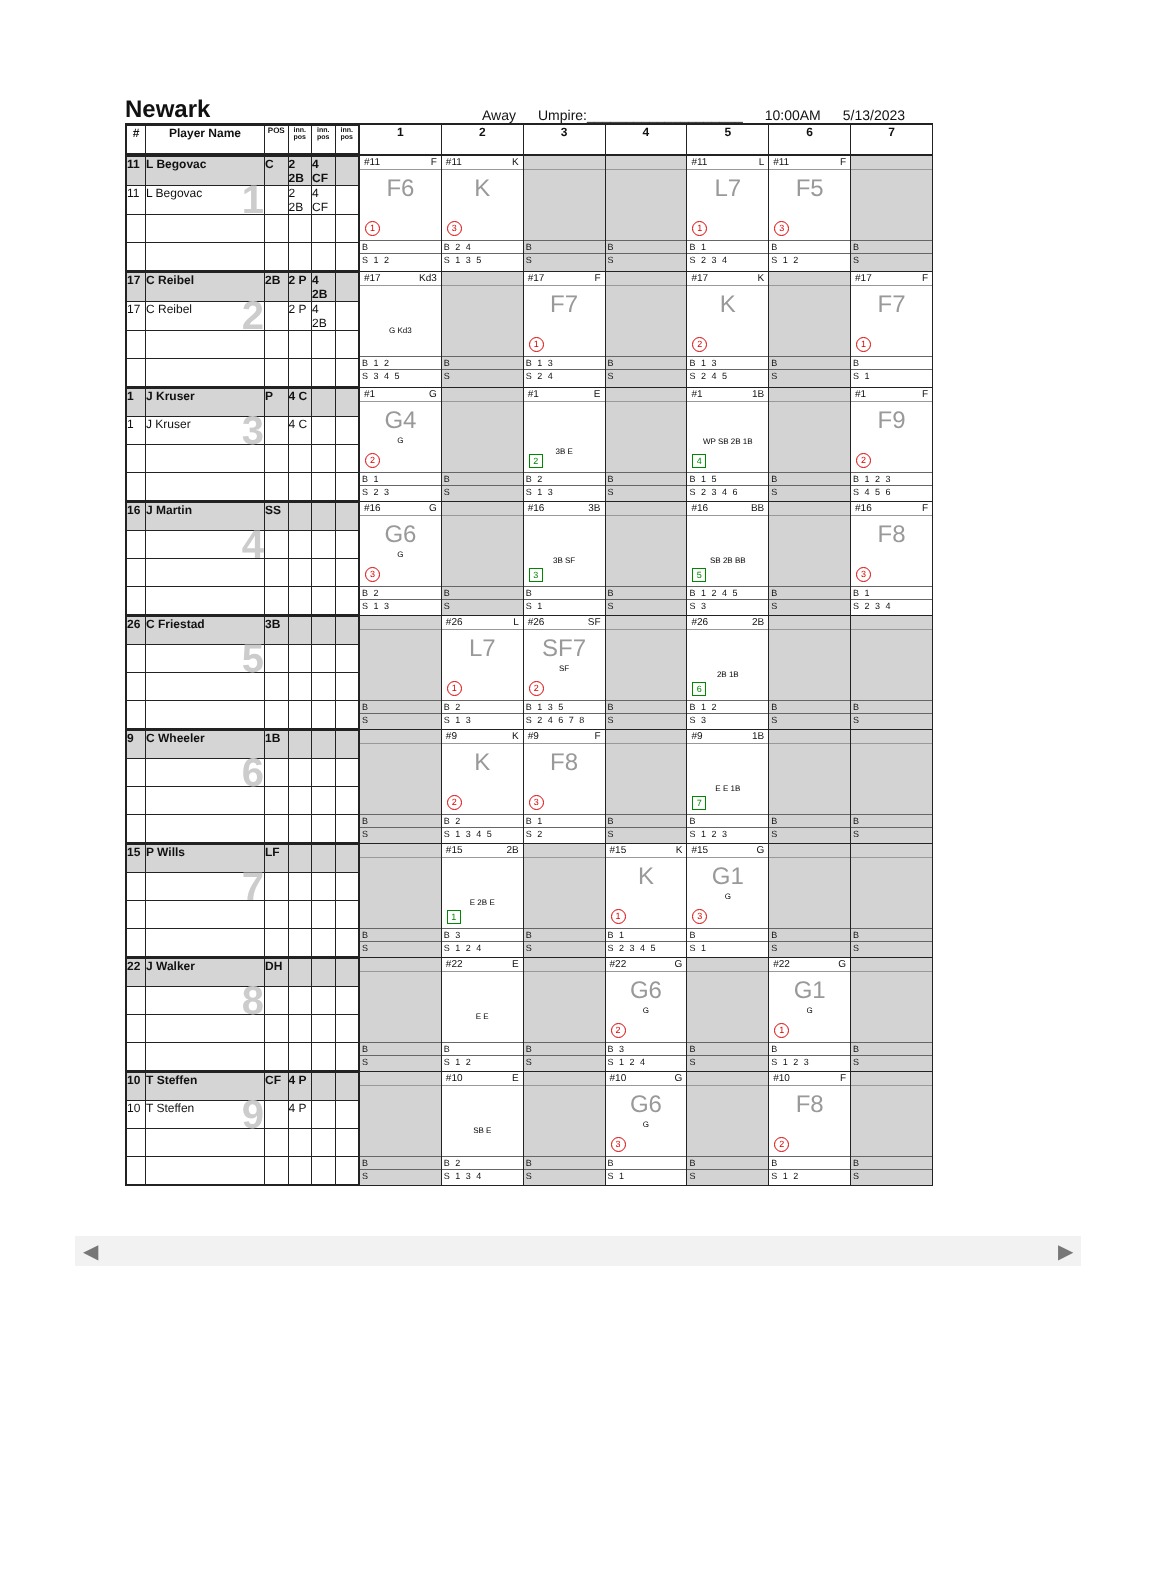Newark
Away Umpire:____________________ 10:00AM 5/13/2023
| / # / Player Name / POS / inn. pos / inn. pos / inn. pos / / --- / --- / --- / --- / --- / --- / | 1 | 2 | 3 | 4 | 5 | 6 | 7 |
| --- | --- | --- | --- | --- | --- | --- | --- |
| / 11 / L Begovac / C / 2 2B / 4 CF / / / 11 / L Begovac 1 / / 2 2B / 4 CF / / | #11 F F6 1 B S 1 2 | #11 K K 3 B 2 4 S 1 3 5 | B S | B S | #11 L L7 1 B 1 S 2 3 4 | #11 F F5 3 B S 1 2 | B S |
| / 17 / C Reibel / 2B / 2 P / 4 2B / / / 17 / C Reibel 2 / / 2 P / 4 2B / / | #17 Kd3 G Kd3 B 1 2 S 3 4 5 | B S | #17 F F7 1 B 1 3 S 2 4 | B S | #17 K K 2 B 1 3 S 2 4 5 | B S | #17 F F7 1 B S 1 |
| / 1 / J Kruser / P / 4 C / / / / 1 / J Kruser 3 / / 4 C / / / | #1 G G4 G 2 B 1 S 2 3 | B S | #1 E 3B E 2 B 2 S 1 3 | B S | #1 1B WP SB 2B 1B 4 B 1 5 S 2 3 4 6 | B S | #1 F F9 2 B 1 2 3 S 4 5 6 |
| / 16 / J Martin / SS / / / / / / 4 / / / / / | #16 G G6 G 3 B 2 S 1 3 | B S | #16 3B 3B SF 3 B S 1 | B S | #16 BB SB 2B BB 5 B 1 2 4 5 S 3 | B S | #16 F F8 3 B 1 S 2 3 4 |
| / 26 / C Friestad / 3B / / / / / / 5 / / / / / | B S | #26 L L7 1 B 2 S 1 3 | #26 SF SF7 SF 2 B 1 3 5 S 2 4 6 7 8 | B S | #26 2B 2B 1B 6 B 1 2 S 3 | B S | B S |
| / 9 / C Wheeler / 1B / / / / / / 6 / / / / / | B S | #9 K K 2 B 2 S 1 3 4 5 | #9 F F8 3 B 1 S 2 | B S | #9 1B E E 1B 7 B S 1 2 3 | B S | B S |
| / 15 / P Wills / LF / / / / / / 7 / / / / / | B S | #15 2B E 2B E 1 B 3 S 1 2 4 | B S | #15 K K 1 B 1 S 2 3 4 5 | #15 G G1 G 3 B S 1 | B S | B S |
| / 22 / J Walker / DH / / / / / / 8 / / / / / | B S | #22 E E E B S 1 2 | B S | #22 G G6 G 2 B 3 S 1 2 4 | B S | #22 G G1 G 1 B S 1 2 3 | B S |
| / 10 / T Steffen / CF / 4 P / / / / 10 / T Steffen 9 / / 4 P / / / | B S | #10 E SB E B 2 S 1 3 4 | B S | #10 G G6 G 3 B S 1 | B S | #10 F F8 2 B S 1 2 | B S |
◀ ▶